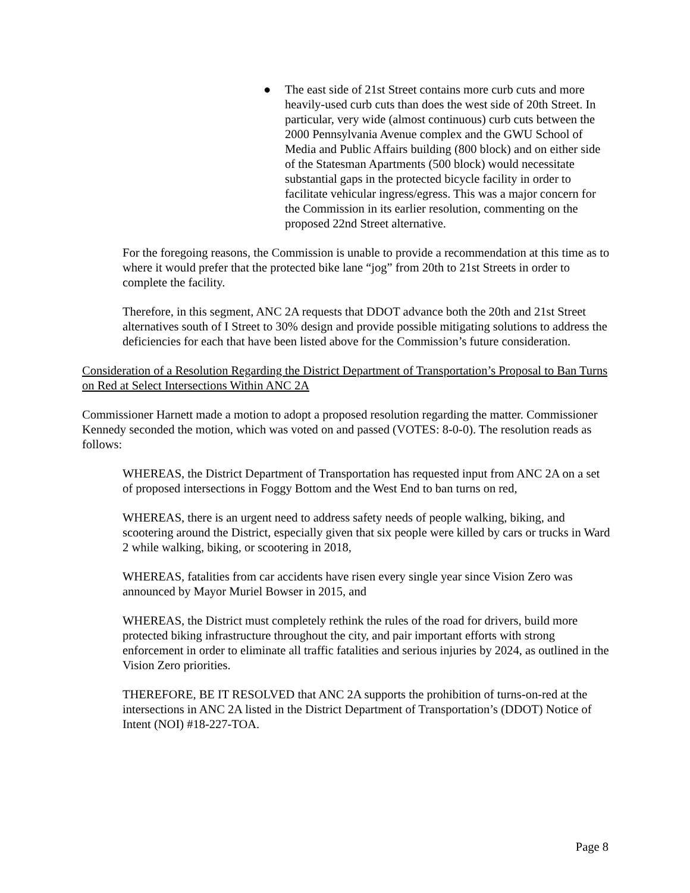● The east side of 21st Street contains more curb cuts and more heavily-used curb cuts than does the west side of 20th Street. In particular, very wide (almost continuous) curb cuts between the 2000 Pennsylvania Avenue complex and the GWU School of Media and Public Affairs building (800 block) and on either side of the Statesman Apartments (500 block) would necessitate substantial gaps in the protected bicycle facility in order to facilitate vehicular ingress/egress. This was a major concern for the Commission in its earlier resolution, commenting on the proposed 22nd Street alternative.
For the foregoing reasons, the Commission is unable to provide a recommendation at this time as to where it would prefer that the protected bike lane “jog” from 20th to 21st Streets in order to complete the facility.
Therefore, in this segment, ANC 2A requests that DDOT advance both the 20th and 21st Street alternatives south of I Street to 30% design and provide possible mitigating solutions to address the deficiencies for each that have been listed above for the Commission’s future consideration.
Consideration of a Resolution Regarding the District Department of Transportation’s Proposal to Ban Turns on Red at Select Intersections Within ANC 2A
Commissioner Harnett made a motion to adopt a proposed resolution regarding the matter. Commissioner Kennedy seconded the motion, which was voted on and passed (VOTES: 8-0-0). The resolution reads as follows:
WHEREAS, the District Department of Transportation has requested input from ANC 2A on a set of proposed intersections in Foggy Bottom and the West End to ban turns on red,
WHEREAS, there is an urgent need to address safety needs of people walking, biking, and scootering around the District, especially given that six people were killed by cars or trucks in Ward 2 while walking, biking, or scootering in 2018,
WHEREAS, fatalities from car accidents have risen every single year since Vision Zero was announced by Mayor Muriel Bowser in 2015, and
WHEREAS, the District must completely rethink the rules of the road for drivers, build more protected biking infrastructure throughout the city, and pair important efforts with strong enforcement in order to eliminate all traffic fatalities and serious injuries by 2024, as outlined in the Vision Zero priorities.
THEREFORE, BE IT RESOLVED that ANC 2A supports the prohibition of turns-on-red at the intersections in ANC 2A listed in the District Department of Transportation’s (DDOT) Notice of Intent (NOI) #18-227-TOA.
Page 8